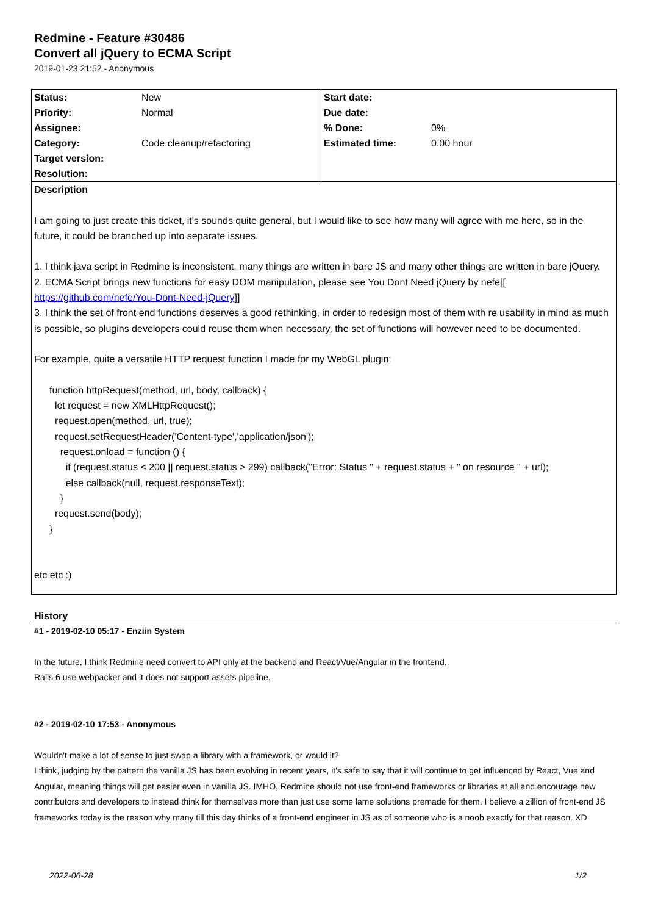Redmine - Feature #30486
Convert all jQuery to ECMA Script
2019-01-23 21:52 - Anonymous
| Status: | New | Start date: | |
| Priority: | Normal | Due date: | |
| Assignee: | | % Done: | 0% |
| Category: | Code cleanup/refactoring | Estimated time: | 0.00 hour |
| Target version: | | | |
| Resolution: | | | |
Description
I am going to just create this ticket, it's sounds quite general, but I would like to see how many will agree with me here, so in the future, it could be branched up into separate issues.
1. I think java script in Redmine is inconsistent, many things are written in bare JS and many other things are written in bare jQuery.
2. ECMA Script brings new functions for easy DOM manipulation, please see You Dont Need jQuery by nefe[[ https://github.com/nefe/You-Dont-Need-jQuery]]
3. I think the set of front end functions deserves a good rethinking, in order to redesign most of them with re usability in mind as much is possible, so plugins developers could reuse them when necessary, the set of functions will however need to be documented.
For example, quite a versatile HTTP request function I made for my WebGL plugin:
function httpRequest(method, url, body, callback) {
let request = new XMLHttpRequest();
request.open(method, url, true);
request.setRequestHeader('Content-type','application/json');
request.onload = function () {
if (request.status < 200 || request.status > 299) callback("Error: Status " + request.status + " on resource " + url);
else callback(null, request.responseText);
}
request.send(body);
}
etc etc :)
History
#1 - 2019-02-10 05:17 - Enziin System
In the future, I think Redmine need convert to API only at the backend and React/Vue/Angular in the frontend.
Rails 6 use webpacker and it does not support assets pipeline.
#2 - 2019-02-10 17:53 - Anonymous
Wouldn't make a lot of sense to just swap a library with a framework, or would it?
I think, judging by the pattern the vanilla JS has been evolving in recent years, it's safe to say that it will continue to get influenced by React, Vue and Angular, meaning things will get easier even in vanilla JS. IMHO, Redmine should not use front-end frameworks or libraries at all and encourage new contributors and developers to instead think for themselves more than just use some lame solutions premade for them. I believe a zillion of front-end JS frameworks today is the reason why many till this day thinks of a front-end engineer in JS as of someone who is a noob exactly for that reason. XD
2022-06-28 1/2